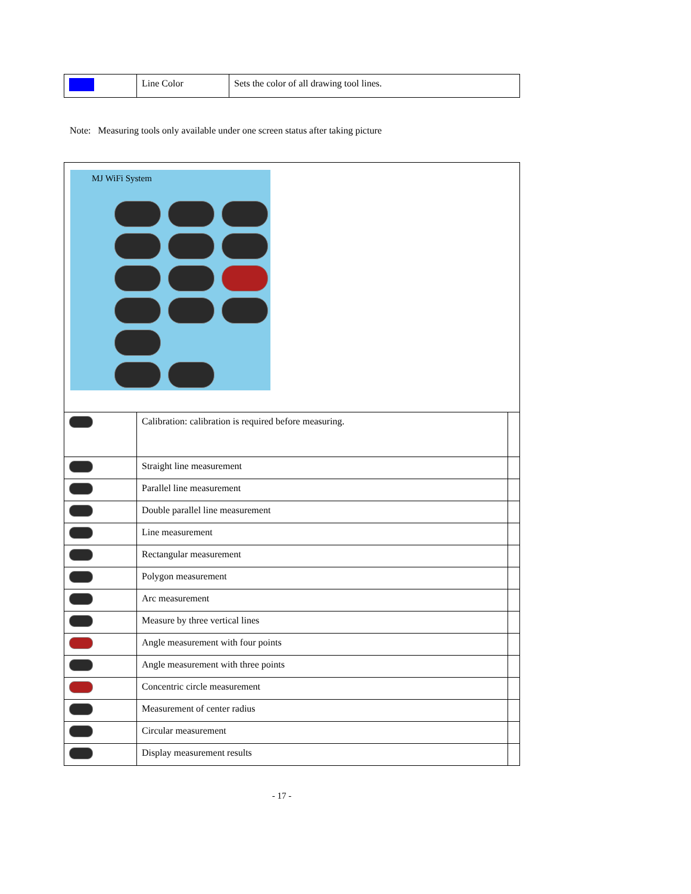| | Line Color | Sets the color of all drawing tool lines. |
Note: Measuring tools only available under one screen status after taking picture
| MJ WiFi System | | |
| | Calibration: calibration is required before measuring. | |
| | Straight line measurement | |
| | Parallel line measurement | |
| | Double parallel line measurement | |
| | Line measurement | |
| | Rectangular measurement | |
| | Polygon measurement | |
| | Arc measurement | |
| | Measure by three vertical lines | |
| | Angle measurement with four points | |
| | Angle measurement with three points | |
| | Concentric circle measurement | |
| | Measurement of center radius | |
| | Circular measurement | |
| | Display measurement results | |
- 17 -